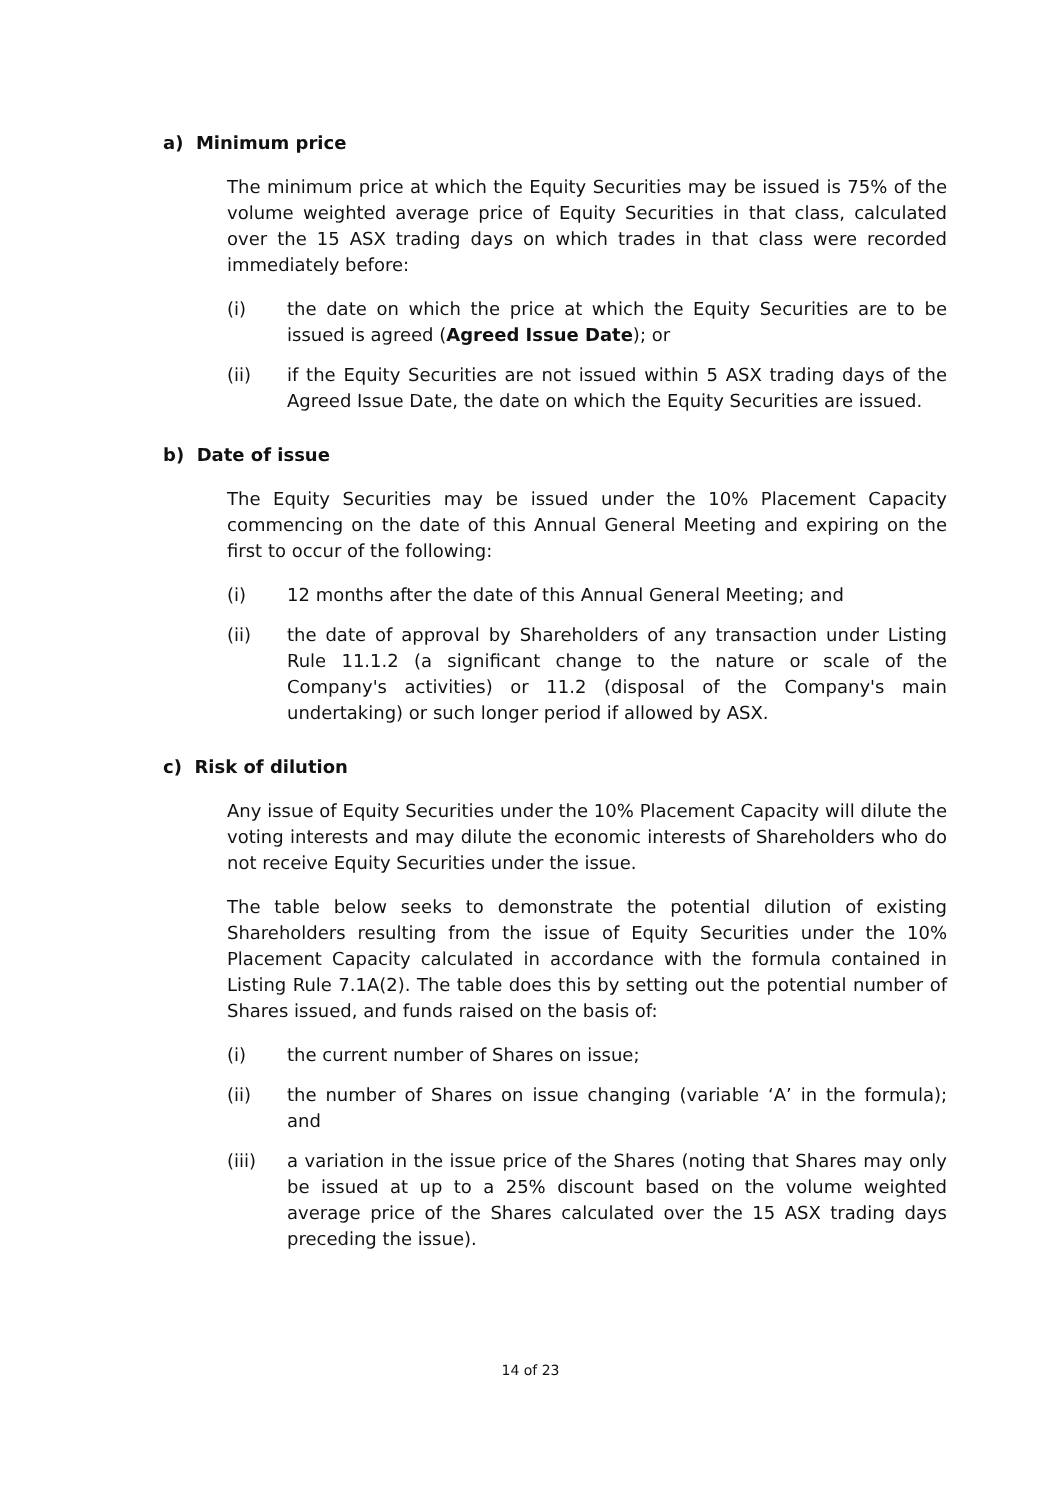a) Minimum price
The minimum price at which the Equity Securities may be issued is 75% of the volume weighted average price of Equity Securities in that class, calculated over the 15 ASX trading days on which trades in that class were recorded immediately before:
(i) the date on which the price at which the Equity Securities are to be issued is agreed (Agreed Issue Date); or
(ii) if the Equity Securities are not issued within 5 ASX trading days of the Agreed Issue Date, the date on which the Equity Securities are issued.
b) Date of issue
The Equity Securities may be issued under the 10% Placement Capacity commencing on the date of this Annual General Meeting and expiring on the first to occur of the following:
(i) 12 months after the date of this Annual General Meeting; and
(ii) the date of approval by Shareholders of any transaction under Listing Rule 11.1.2 (a significant change to the nature or scale of the Company's activities) or 11.2 (disposal of the Company's main undertaking) or such longer period if allowed by ASX.
c) Risk of dilution
Any issue of Equity Securities under the 10% Placement Capacity will dilute the voting interests and may dilute the economic interests of Shareholders who do not receive Equity Securities under the issue.
The table below seeks to demonstrate the potential dilution of existing Shareholders resulting from the issue of Equity Securities under the 10% Placement Capacity calculated in accordance with the formula contained in Listing Rule 7.1A(2). The table does this by setting out the potential number of Shares issued, and funds raised on the basis of:
(i) the current number of Shares on issue;
(ii) the number of Shares on issue changing (variable ‘A’ in the formula); and
(iii) a variation in the issue price of the Shares (noting that Shares may only be issued at up to a 25% discount based on the volume weighted average price of the Shares calculated over the 15 ASX trading days preceding the issue).
14 of 23